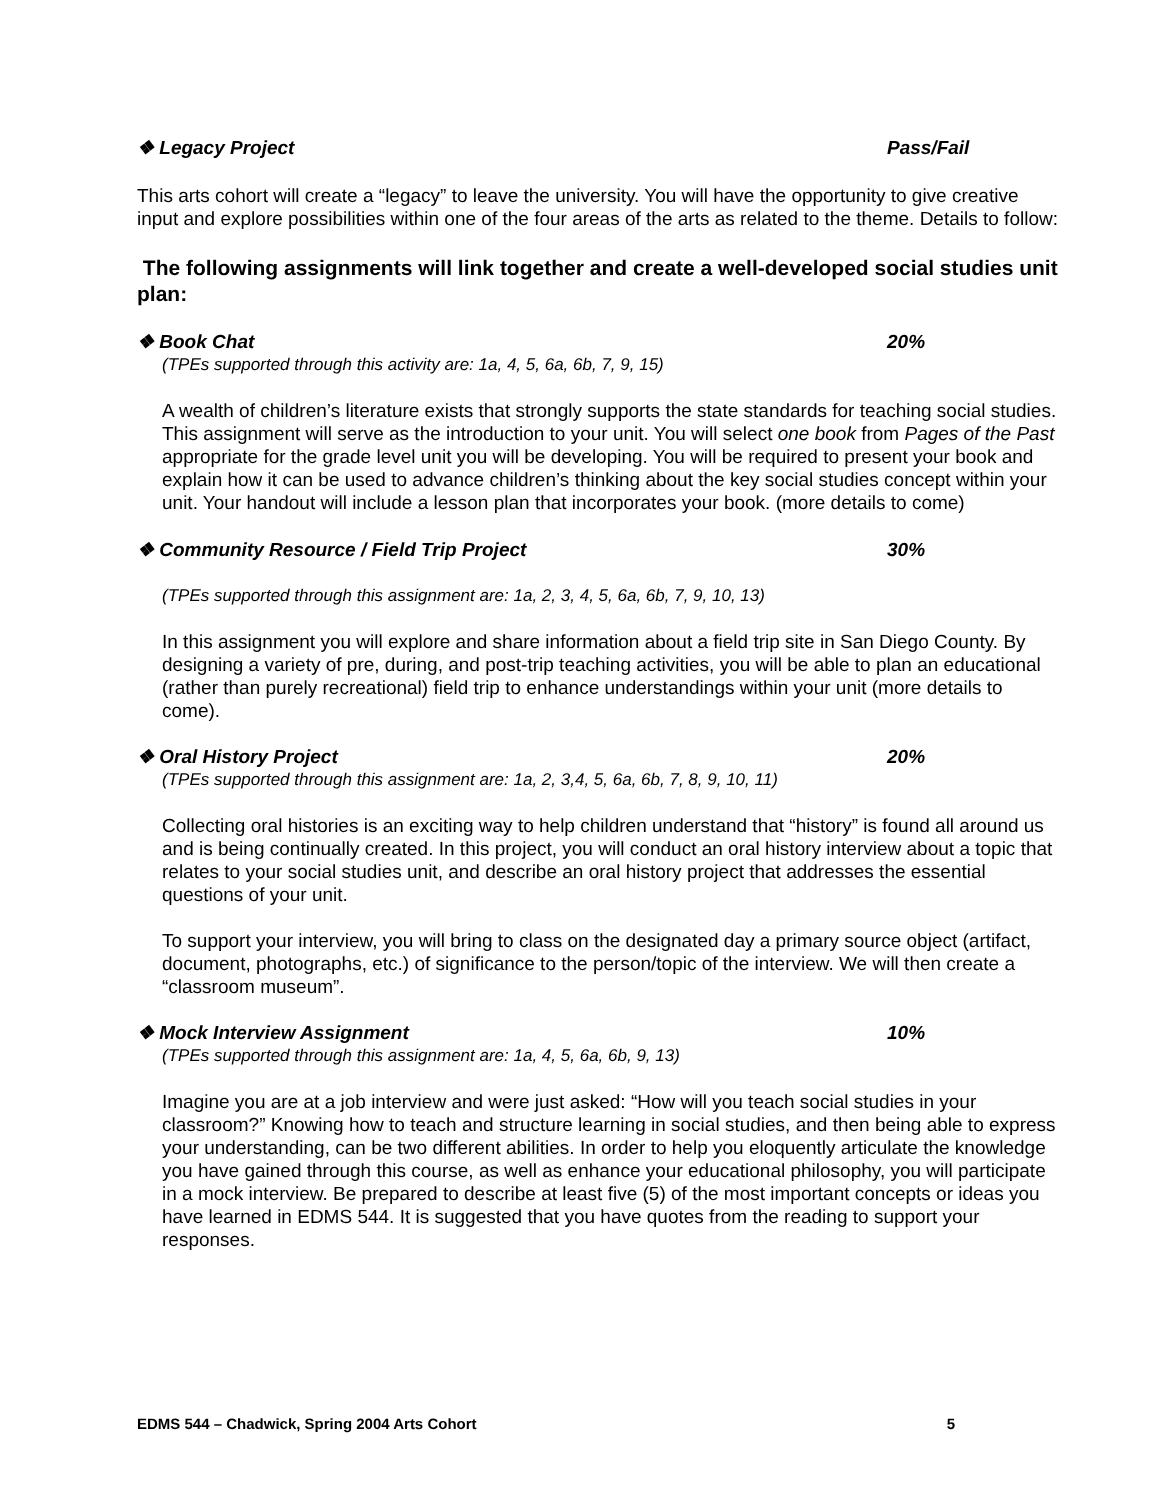❖ Legacy Project Pass/Fail
This arts cohort will create a “legacy” to leave the university. You will have the opportunity to give creative input and explore possibilities within one of the four areas of the arts as related to the theme. Details to follow:
The following assignments will link together and create a well-developed social studies unit plan:
❖ Book Chat 20%
(TPEs supported through this activity are: 1a, 4, 5, 6a, 6b, 7, 9, 15)
A wealth of children’s literature exists that strongly supports the state standards for teaching social studies. This assignment will serve as the introduction to your unit. You will select one book from Pages of the Past appropriate for the grade level unit you will be developing. You will be required to present your book and explain how it can be used to advance children’s thinking about the key social studies concept within your unit. Your handout will include a lesson plan that incorporates your book. (more details to come)
❖ Community Resource / Field Trip Project 30%
(TPEs supported through this assignment are: 1a, 2, 3, 4, 5, 6a, 6b, 7, 9, 10, 13)
In this assignment you will explore and share information about a field trip site in San Diego County. By designing a variety of pre, during, and post-trip teaching activities, you will be able to plan an educational (rather than purely recreational) field trip to enhance understandings within your unit (more details to come).
❖ Oral History Project 20%
(TPEs supported through this assignment are: 1a, 2, 3,4, 5, 6a, 6b, 7, 8, 9, 10, 11)
Collecting oral histories is an exciting way to help children understand that “history” is found all around us and is being continually created. In this project, you will conduct an oral history interview about a topic that relates to your social studies unit, and describe an oral history project that addresses the essential questions of your unit.
To support your interview, you will bring to class on the designated day a primary source object (artifact, document, photographs, etc.) of significance to the person/topic of the interview. We will then create a “classroom museum”.
❖ Mock Interview Assignment 10%
(TPEs supported through this assignment are: 1a, 4, 5, 6a, 6b, 9, 13)
Imagine you are at a job interview and were just asked: “How will you teach social studies in your classroom?” Knowing how to teach and structure learning in social studies, and then being able to express your understanding, can be two different abilities. In order to help you eloquently articulate the knowledge you have gained through this course, as well as enhance your educational philosophy, you will participate in a mock interview. Be prepared to describe at least five (5) of the most important concepts or ideas you have learned in EDMS 544. It is suggested that you have quotes from the reading to support your responses.
EDMS 544 – Chadwick, Spring 2004 Arts Cohort 5